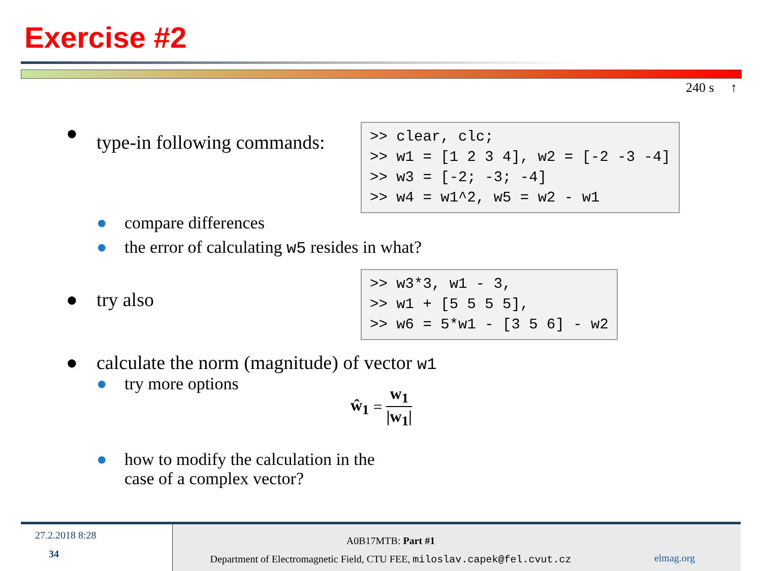Exercise #2
240 s ↑
● type-in following commands:
>> clear, clc; >> w1 = [1 2 3 4], w2 = [-2 -3 -4] >> w3 = [-2; -3; -4] >> w4 = w1^2, w5 = w2 - w1
● compare differences
● the error of calculating w5 resides in what?
● try also
>> w3*3, w1 - 3, >> w1 + [5 5 5 5], >> w6 = 5*w1 - [3 5 6] - w2
● calculate the norm (magnitude) of vector w1
● try more options
ŵ<sub>1</sub> = w<sub>1</sub> |w<sub>1</sub>|
● how to modify the calculation in the
case of a complex vector?
27.2.2018 8:28
34
A0B17MTB: Part #1
Department of Electromagnetic Field, CTU FEE, miloslav.capek@fel.cvut.cz
elmag.org